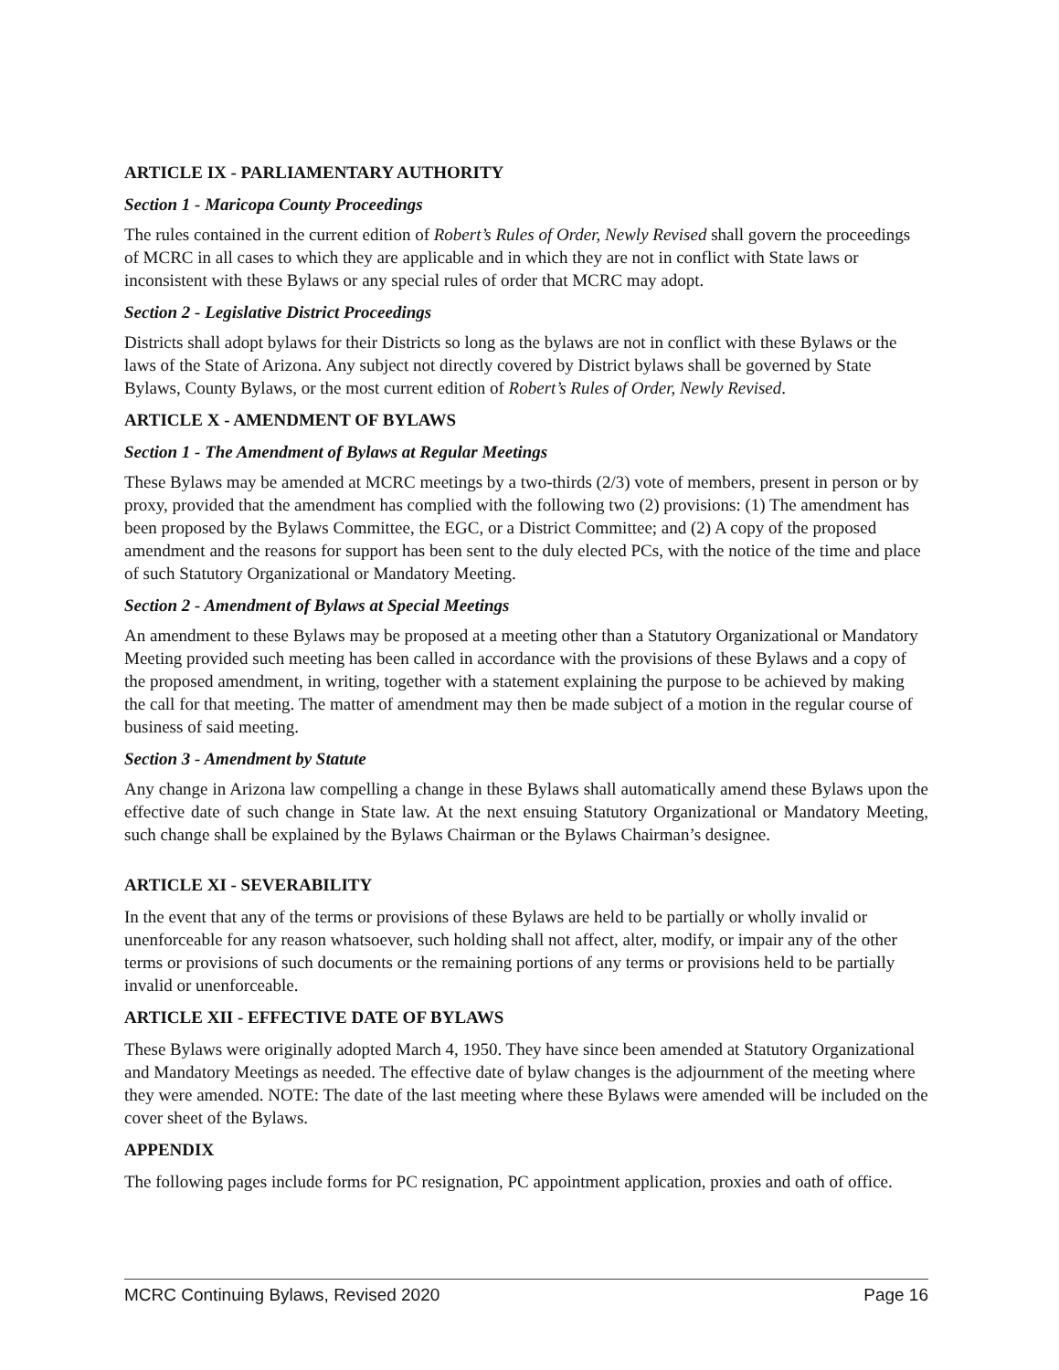ARTICLE IX - PARLIAMENTARY AUTHORITY
Section 1 - Maricopa County Proceedings
The rules contained in the current edition of Robert’s Rules of Order, Newly Revised shall govern the proceedings of MCRC in all cases to which they are applicable and in which they are not in conflict with State laws or inconsistent with these Bylaws or any special rules of order that MCRC may adopt.
Section 2 - Legislative District Proceedings
Districts shall adopt bylaws for their Districts so long as the bylaws are not in conflict with these Bylaws or the laws of the State of Arizona. Any subject not directly covered by District bylaws shall be governed by State Bylaws, County Bylaws, or the most current edition of Robert’s Rules of Order, Newly Revised.
ARTICLE X - AMENDMENT OF BYLAWS
Section 1 - The Amendment of Bylaws at Regular Meetings
These Bylaws may be amended at MCRC meetings by a two-thirds (2/3) vote of members, present in person or by proxy, provided that the amendment has complied with the following two (2) provisions: (1) The amendment has been proposed by the Bylaws Committee, the EGC, or a District Committee; and (2) A copy of the proposed amendment and the reasons for support has been sent to the duly elected PCs, with the notice of the time and place of such Statutory Organizational or Mandatory Meeting.
Section 2 - Amendment of Bylaws at Special Meetings
An amendment to these Bylaws may be proposed at a meeting other than a Statutory Organizational or Mandatory Meeting provided such meeting has been called in accordance with the provisions of these Bylaws and a copy of the proposed amendment, in writing, together with a statement explaining the purpose to be achieved by making the call for that meeting. The matter of amendment may then be made subject of a motion in the regular course of business of said meeting.
Section 3 - Amendment by Statute
Any change in Arizona law compelling a change in these Bylaws shall automatically amend these Bylaws upon the effective date of such change in State law. At the next ensuing Statutory Organizational or Mandatory Meeting, such change shall be explained by the Bylaws Chairman or the Bylaws Chairman’s designee.
ARTICLE XI - SEVERABILITY
In the event that any of the terms or provisions of these Bylaws are held to be partially or wholly invalid or unenforceable for any reason whatsoever, such holding shall not affect, alter, modify, or impair any of the other terms or provisions of such documents or the remaining portions of any terms or provisions held to be partially invalid or unenforceable.
ARTICLE XII - EFFECTIVE DATE OF BYLAWS
These Bylaws were originally adopted March 4, 1950. They have since been amended at Statutory Organizational and Mandatory Meetings as needed. The effective date of bylaw changes is the adjournment of the meeting where they were amended. NOTE: The date of the last meeting where these Bylaws were amended will be included on the cover sheet of the Bylaws.
APPENDIX
The following pages include forms for PC resignation, PC appointment application, proxies and oath of office.
MCRC Continuing Bylaws, Revised 2020 Page 16